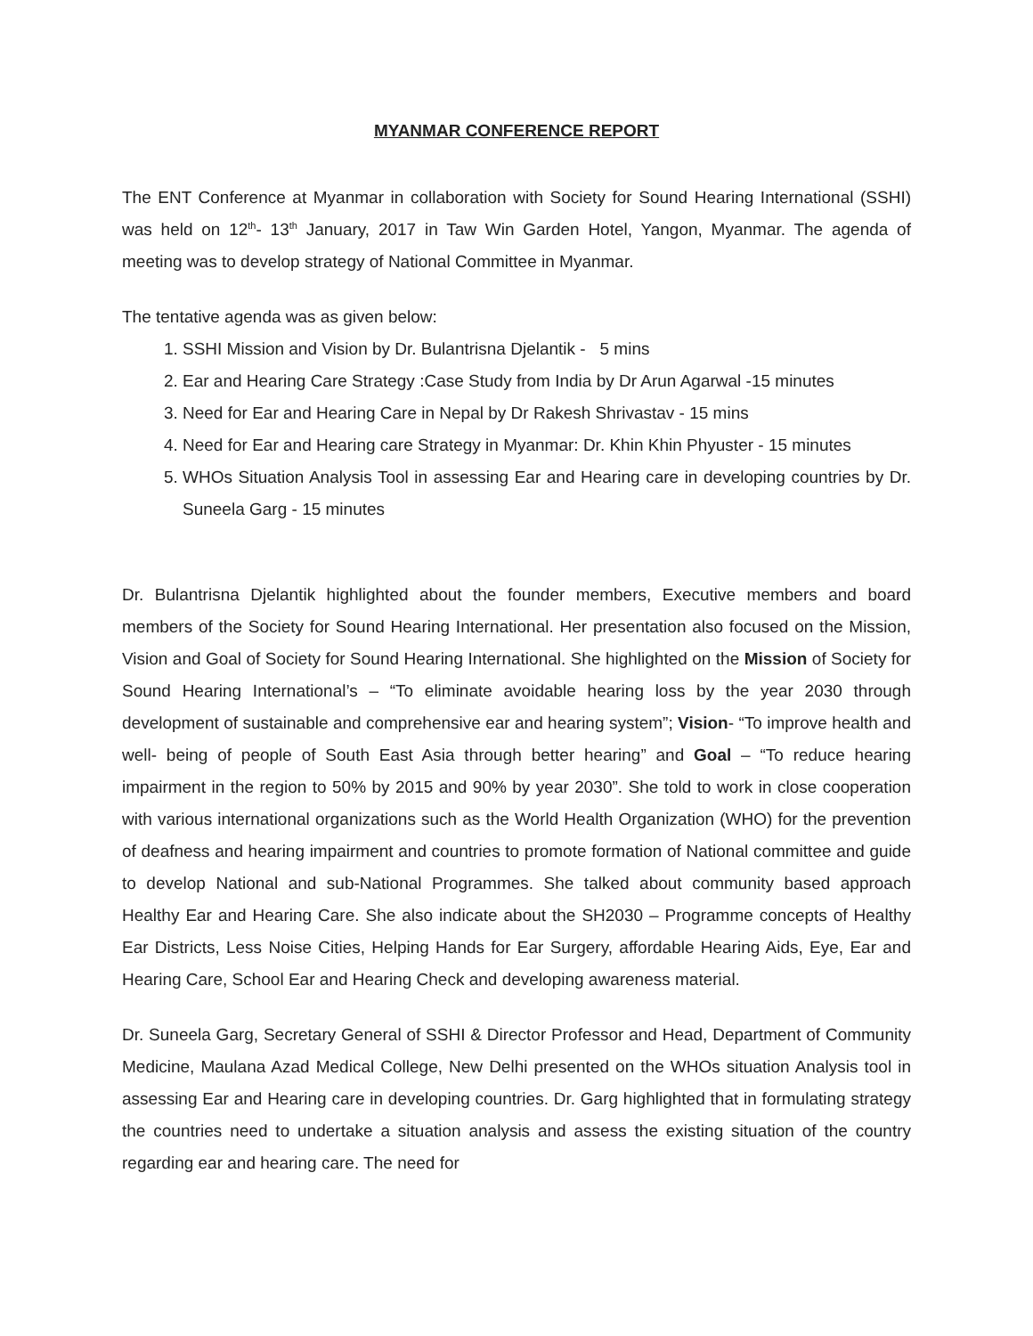MYANMAR CONFERENCE REPORT
The ENT Conference at Myanmar in collaboration with Society for Sound Hearing International (SSHI) was held on 12<sup>th</sup>- 13<sup>th</sup> January, 2017 in Taw Win Garden Hotel, Yangon, Myanmar. The agenda of meeting was to develop strategy of National Committee in Myanmar.
The tentative agenda was as given below:
1. SSHI Mission and Vision by Dr. Bulantrisna Djelantik - 5 mins
2. Ear and Hearing Care Strategy :Case Study from India by Dr Arun Agarwal -15 minutes
3. Need for Ear and Hearing Care in Nepal by Dr Rakesh Shrivastav - 15 mins
4. Need for Ear and Hearing care Strategy in Myanmar: Dr. Khin Khin Phyuster - 15 minutes
5. WHOs Situation Analysis Tool in assessing Ear and Hearing care in developing countries by Dr. Suneela Garg - 15 minutes
Dr. Bulantrisna Djelantik highlighted about the founder members, Executive members and board members of the Society for Sound Hearing International. Her presentation also focused on the Mission, Vision and Goal of Society for Sound Hearing International. She highlighted on the Mission of Society for Sound Hearing International’s – “To eliminate avoidable hearing loss by the year 2030 through development of sustainable and comprehensive ear and hearing system”; Vision- “To improve health and well- being of people of South East Asia through better hearing” and Goal – “To reduce hearing impairment in the region to 50% by 2015 and 90% by year 2030”. She told to work in close cooperation with various international organizations such as the World Health Organization (WHO) for the prevention of deafness and hearing impairment and countries to promote formation of National committee and guide to develop National and sub-National Programmes. She talked about community based approach Healthy Ear and Hearing Care. She also indicate about the SH2030 – Programme concepts of Healthy Ear Districts, Less Noise Cities, Helping Hands for Ear Surgery, affordable Hearing Aids, Eye, Ear and Hearing Care, School Ear and Hearing Check and developing awareness material.
Dr. Suneela Garg, Secretary General of SSHI & Director Professor and Head, Department of Community Medicine, Maulana Azad Medical College, New Delhi presented on the WHOs situation Analysis tool in assessing Ear and Hearing care in developing countries. Dr. Garg highlighted that in formulating strategy the countries need to undertake a situation analysis and assess the existing situation of the country regarding ear and hearing care. The need for